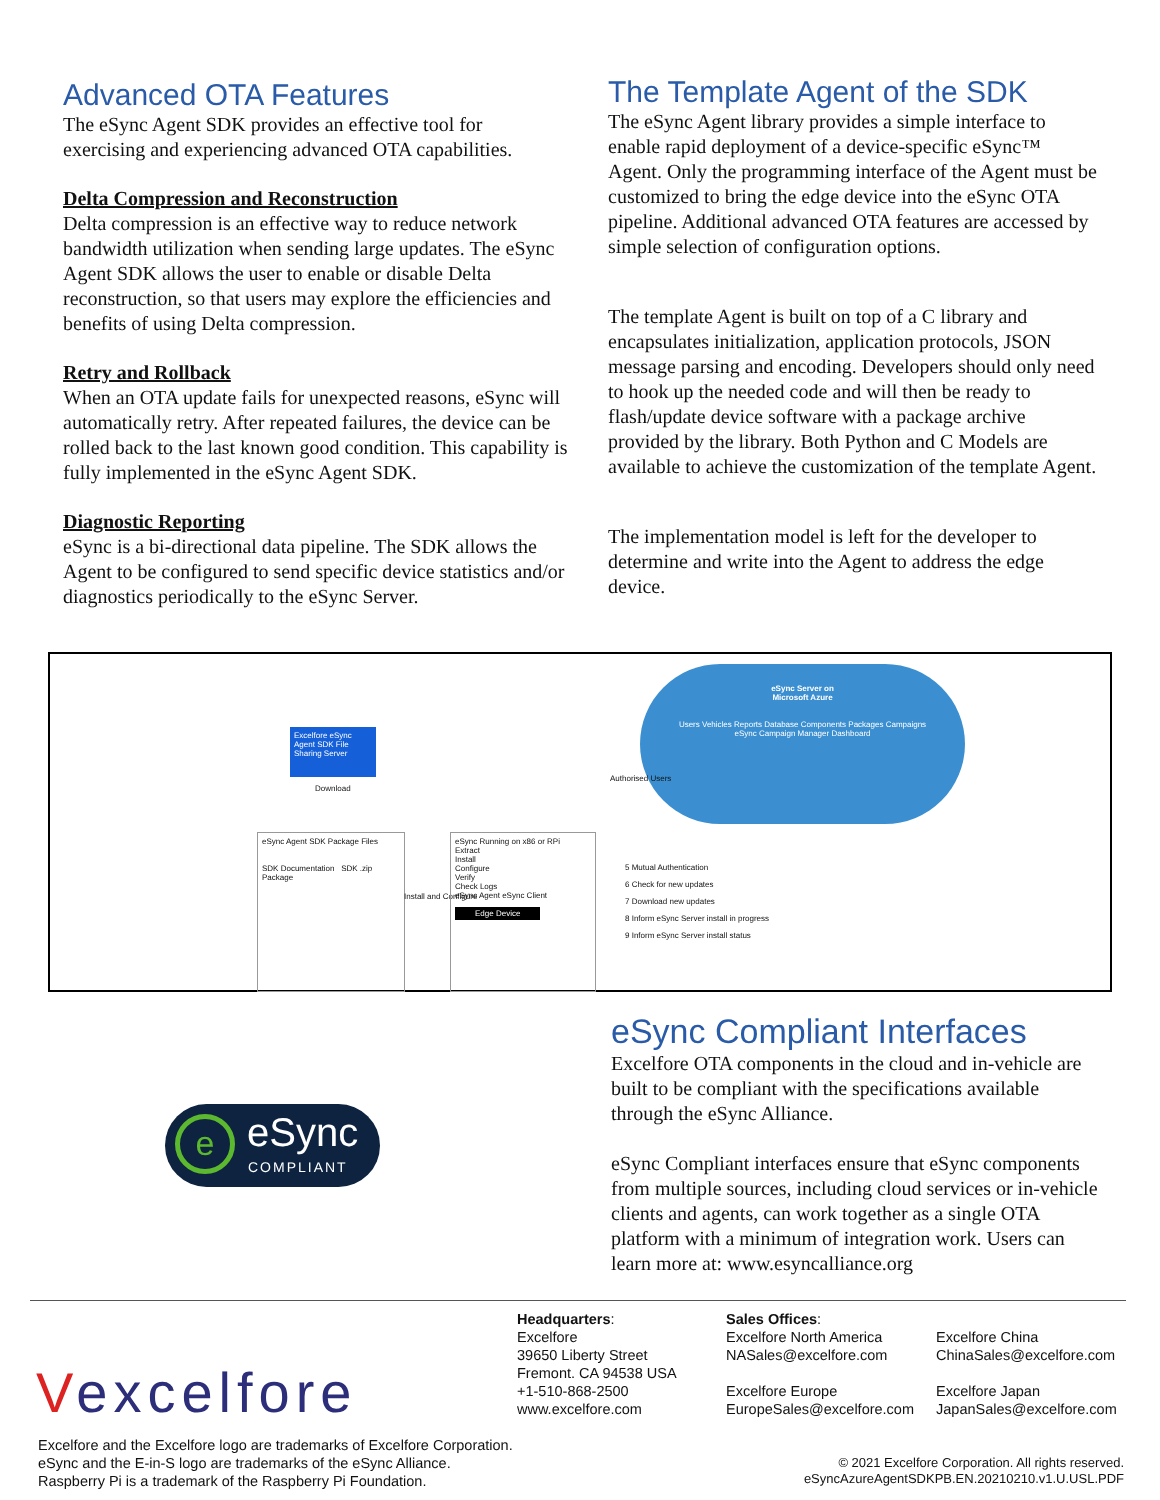Advanced OTA Features
The eSync Agent SDK provides an effective tool for exercising and experiencing advanced OTA capabilities.
Delta Compression and Reconstruction
Delta compression is an effective way to reduce network bandwidth utilization when sending large updates. The eSync Agent SDK allows the user to enable or disable Delta reconstruction, so that users may explore the efficiencies and benefits of using Delta compression.
Retry and Rollback
When an OTA update fails for unexpected reasons, eSync will automatically retry. After repeated failures, the device can be rolled back to the last known good condition. This capability is fully implemented in the eSync Agent SDK.
Diagnostic Reporting
eSync is a bi-directional data pipeline. The SDK allows the Agent to be configured to send specific device statistics and/or diagnostics periodically to the eSync Server.
The Template Agent of the SDK
The eSync Agent library provides a simple interface to enable rapid deployment of a device-specific eSync™ Agent. Only the programming interface of the Agent must be customized to bring the edge device into the eSync OTA pipeline. Additional advanced OTA features are accessed by simple selection of configuration options.
The template Agent is built on top of a C library and encapsulates initialization, application protocols, JSON message parsing and encoding. Developers should only need to hook up the needed code and will then be ready to flash/update device software with a package archive provided by the library. Both Python and C Models are available to achieve the customization of the template Agent.
The implementation model is left for the developer to determine and write into the Agent to address the edge device.
eSync Server on
Microsoft Azure
Users Vehicles Reports Database Components Packages Campaigns
eSync Campaign Manager Dashboard
Excelfore eSync Agent SDK File Sharing Server
Download
Authorised Users
eSync Agent SDK Package Files
SDK Documentation SDK .zip Package
Install and Configure
eSync Running on x86 or RPi
Extract
Install
Configure
Verify
Check Logs
eSync Agent eSync Client
Edge Device
5 Mutual Authentication
6 Check for new updates
7 Download new updates
8 Inform eSync Server install in progress
9 Inform eSync Server install status
e eSync
COMPLIANT
eSync Compliant Interfaces
Excelfore OTA components in the cloud and in-vehicle are built to be compliant with the specifications available through the eSync Alliance.
eSync Compliant interfaces ensure that eSync components from multiple sources, including cloud services or in-vehicle clients and agents, can work together as a single OTA platform with a minimum of integration work. Users can learn more at: www.esyncalliance.org
Vexcelfore
Headquarters:
Excelfore
39650 Liberty Street
Fremont. CA 94538 USA
+1-510-868-2500
www.excelfore.com
Sales Offices:
Excelfore North America
NASales@excelfore.com
Excelfore Europe
EuropeSales@excelfore.com
Excelfore China
ChinaSales@excelfore.com
Excelfore Japan
JapanSales@excelfore.com
Excelfore and the Excelfore logo are trademarks of Excelfore Corporation.
eSync and the E-in-S logo are trademarks of the eSync Alliance.
Raspberry Pi is a trademark of the Raspberry Pi Foundation.
© 2021 Excelfore Corporation. All rights reserved.
eSyncAzureAgentSDKPB.EN.20210210.v1.U.USL.PDF